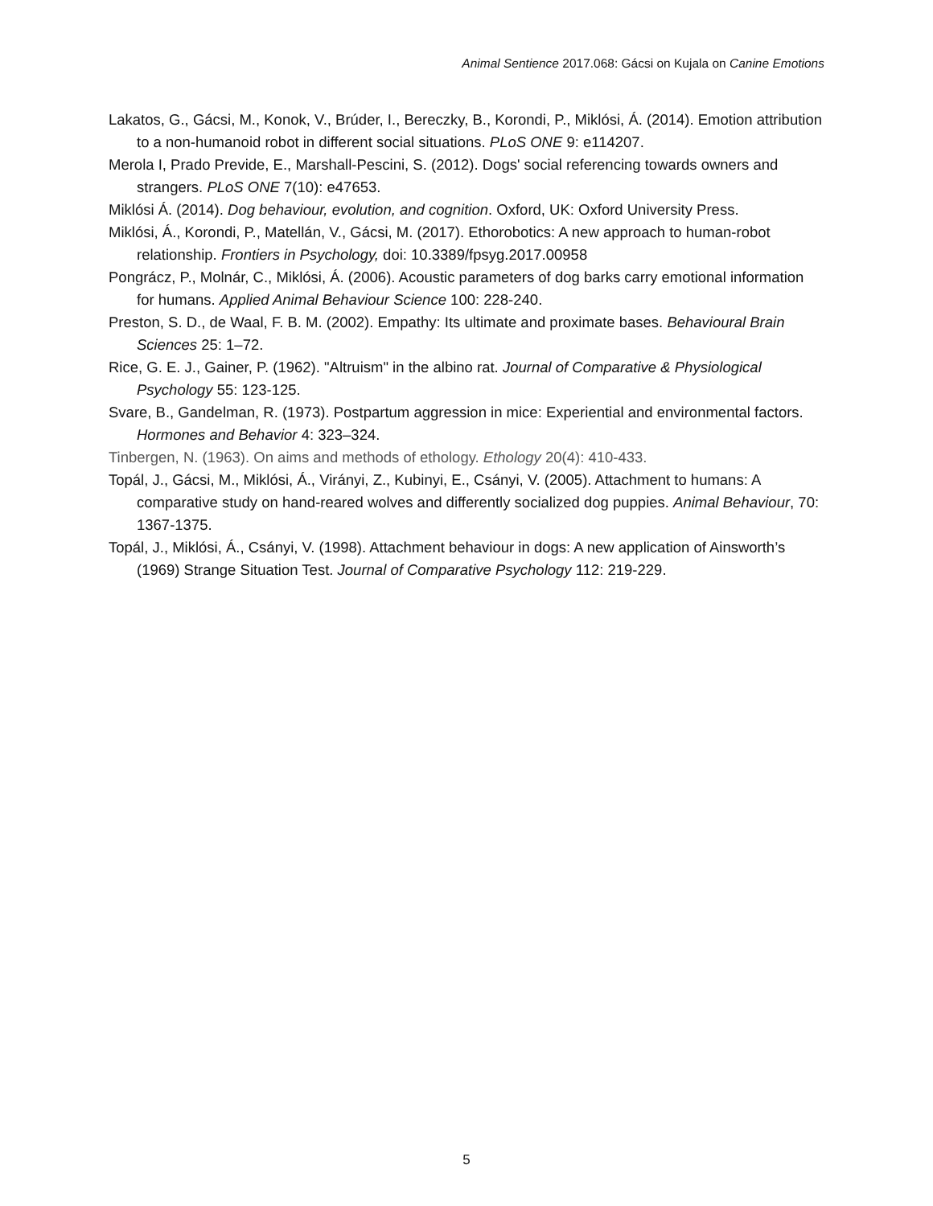Animal Sentience 2017.068: Gácsi on Kujala on Canine Emotions
Lakatos, G., Gácsi, M., Konok, V., Brúder, I., Bereczky, B., Korondi, P., Miklósi, Á. (2014). Emotion attribution to a non-humanoid robot in different social situations. PLoS ONE 9: e114207.
Merola I, Prado Previde, E., Marshall-Pescini, S. (2012). Dogs' social referencing towards owners and strangers. PLoS ONE 7(10): e47653.
Miklósi Á. (2014). Dog behaviour, evolution, and cognition. Oxford, UK: Oxford University Press.
Miklósi, Á., Korondi, P., Matellán, V., Gácsi, M. (2017). Ethorobotics: A new approach to human-robot relationship. Frontiers in Psychology, doi: 10.3389/fpsyg.2017.00958
Pongrácz, P., Molnár, C., Miklósi, Á. (2006). Acoustic parameters of dog barks carry emotional information for humans. Applied Animal Behaviour Science 100: 228-240.
Preston, S. D., de Waal, F. B. M. (2002). Empathy: Its ultimate and proximate bases. Behavioural Brain Sciences 25: 1–72.
Rice, G. E. J., Gainer, P. (1962). "Altruism" in the albino rat. Journal of Comparative & Physiological Psychology 55: 123-125.
Svare, B., Gandelman, R. (1973). Postpartum aggression in mice: Experiential and environmental factors. Hormones and Behavior 4: 323–324.
Tinbergen, N. (1963). On aims and methods of ethology. Ethology 20(4): 410-433.
Topál, J., Gácsi, M., Miklósi, Á., Virányi, Z., Kubinyi, E., Csányi, V. (2005). Attachment to humans: A comparative study on hand-reared wolves and differently socialized dog puppies. Animal Behaviour, 70: 1367-1375.
Topál, J., Miklósi, Á., Csányi, V. (1998). Attachment behaviour in dogs: A new application of Ainsworth’s (1969) Strange Situation Test. Journal of Comparative Psychology 112: 219-229.
5